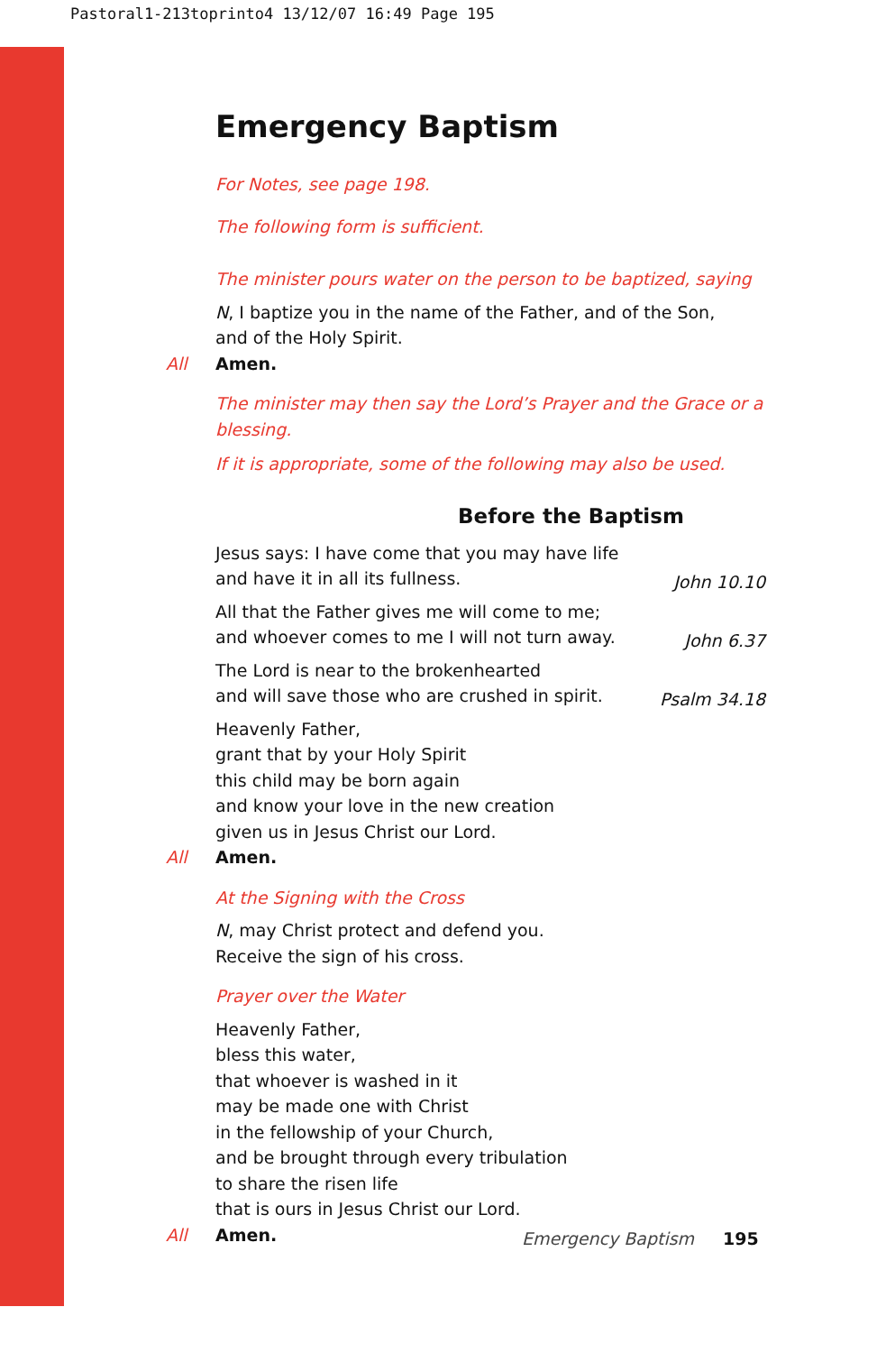Pastoral1-213toprinto4 13/12/07 16:49 Page 195
Emergency Baptism
For Notes, see page 198.
The following form is sufficient.
The minister pours water on the person to be baptized, saying
N, I baptize you in the name of the Father, and of the Son,
and of the Holy Spirit.
All Amen.
The minister may then say the Lord’s Prayer and the Grace or a blessing.
If it is appropriate, some of the following may also be used.
Before the Baptism
Jesus says: I have come that you may have life
and have it in all its fullness.
John 10.10
All that the Father gives me will come to me;
and whoever comes to me I will not turn away.
John 6.37
The Lord is near to the brokenhearted
and will save those who are crushed in spirit.
Psalm 34.18
Heavenly Father,
grant that by your Holy Spirit
this child may be born again
and know your love in the new creation
given us in Jesus Christ our Lord.
All Amen.
At the Signing with the Cross
N, may Christ protect and defend you.
Receive the sign of his cross.
Prayer over the Water
Heavenly Father,
bless this water,
that whoever is washed in it
may be made one with Christ
in the fellowship of your Church,
and be brought through every tribulation
to share the risen life
that is ours in Jesus Christ our Lord.
All Amen.
Emergency Baptism 195